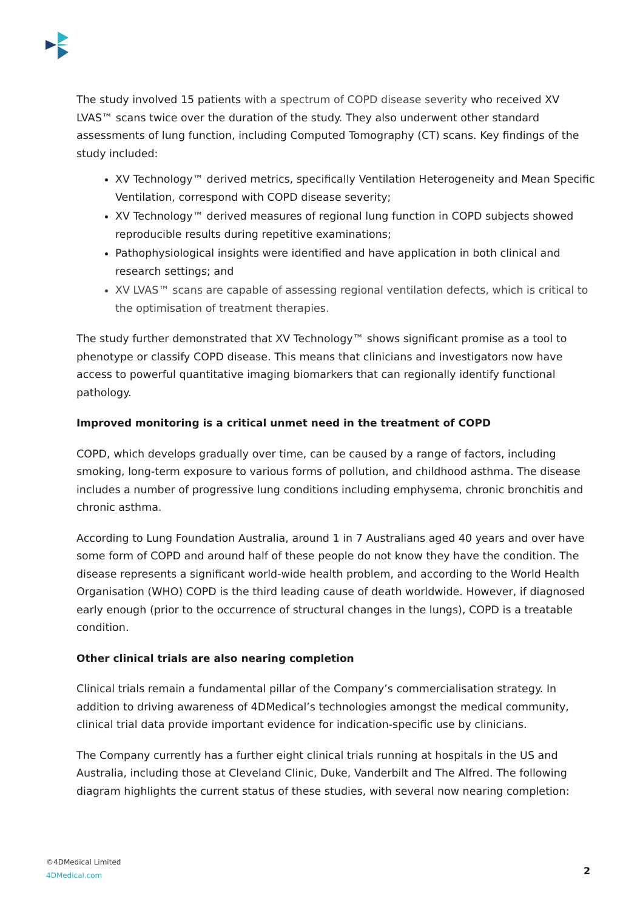The study involved 15 patients with a spectrum of COPD disease severity who received XV LVAS™ scans twice over the duration of the study. They also underwent other standard assessments of lung function, including Computed Tomography (CT) scans. Key findings of the study included:
XV Technology™ derived metrics, specifically Ventilation Heterogeneity and Mean Specific Ventilation, correspond with COPD disease severity;
XV Technology™ derived measures of regional lung function in COPD subjects showed reproducible results during repetitive examinations;
Pathophysiological insights were identified and have application in both clinical and research settings; and
XV LVAS™ scans are capable of assessing regional ventilation defects, which is critical to the optimisation of treatment therapies.
The study further demonstrated that XV Technology™ shows significant promise as a tool to phenotype or classify COPD disease. This means that clinicians and investigators now have access to powerful quantitative imaging biomarkers that can regionally identify functional pathology.
Improved monitoring is a critical unmet need in the treatment of COPD
COPD, which develops gradually over time, can be caused by a range of factors, including smoking, long-term exposure to various forms of pollution, and childhood asthma. The disease includes a number of progressive lung conditions including emphysema, chronic bronchitis and chronic asthma.
According to Lung Foundation Australia, around 1 in 7 Australians aged 40 years and over have some form of COPD and around half of these people do not know they have the condition. The disease represents a significant world-wide health problem, and according to the World Health Organisation (WHO) COPD is the third leading cause of death worldwide. However, if diagnosed early enough (prior to the occurrence of structural changes in the lungs), COPD is a treatable condition.
Other clinical trials are also nearing completion
Clinical trials remain a fundamental pillar of the Company’s commercialisation strategy. In addition to driving awareness of 4DMedical’s technologies amongst the medical community, clinical trial data provide important evidence for indication-specific use by clinicians.
The Company currently has a further eight clinical trials running at hospitals in the US and Australia, including those at Cleveland Clinic, Duke, Vanderbilt and The Alfred. The following diagram highlights the current status of these studies, with several now nearing completion:
©4DMedical Limited
4DMedical.com
2